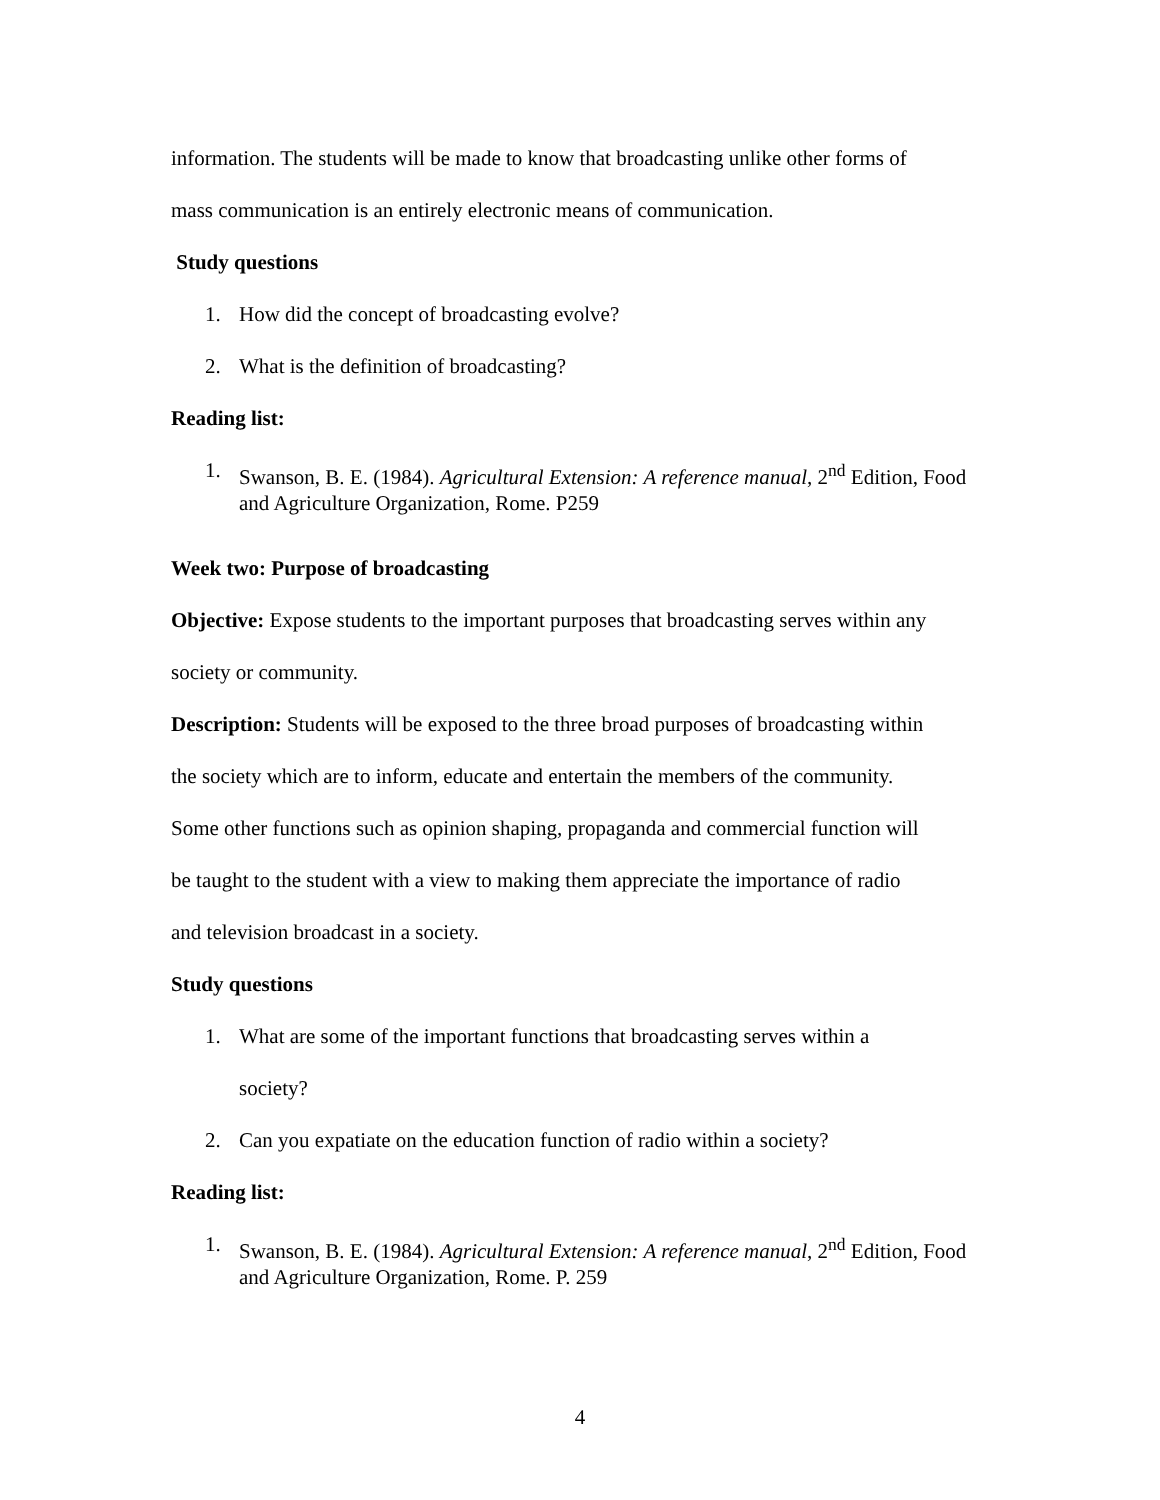information. The students will be made to know that broadcasting unlike other forms of
mass communication is an entirely electronic means of communication.
Study questions
1. How did the concept of broadcasting evolve?
2. What is the definition of broadcasting?
Reading list:
1. Swanson, B. E. (1984). Agricultural Extension: A reference manual, 2<sup>nd</sup> Edition, Food and Agriculture Organization, Rome. P259
Week two: Purpose of broadcasting
Objective: Expose students to the important purposes that broadcasting serves within any
society or community.
Description: Students will be exposed to the three broad purposes of broadcasting within
the society which are to inform, educate and entertain the members of the community.
Some other functions such as opinion shaping, propaganda and commercial function will
be taught to the student with a view to making them appreciate the importance of radio
and television broadcast in a society.
Study questions
1. What are some of the important functions that broadcasting serves within a
society?
2. Can you expatiate on the education function of radio within a society?
Reading list:
1. Swanson, B. E. (1984). Agricultural Extension: A reference manual, 2<sup>nd</sup> Edition, Food and Agriculture Organization, Rome. P. 259
4